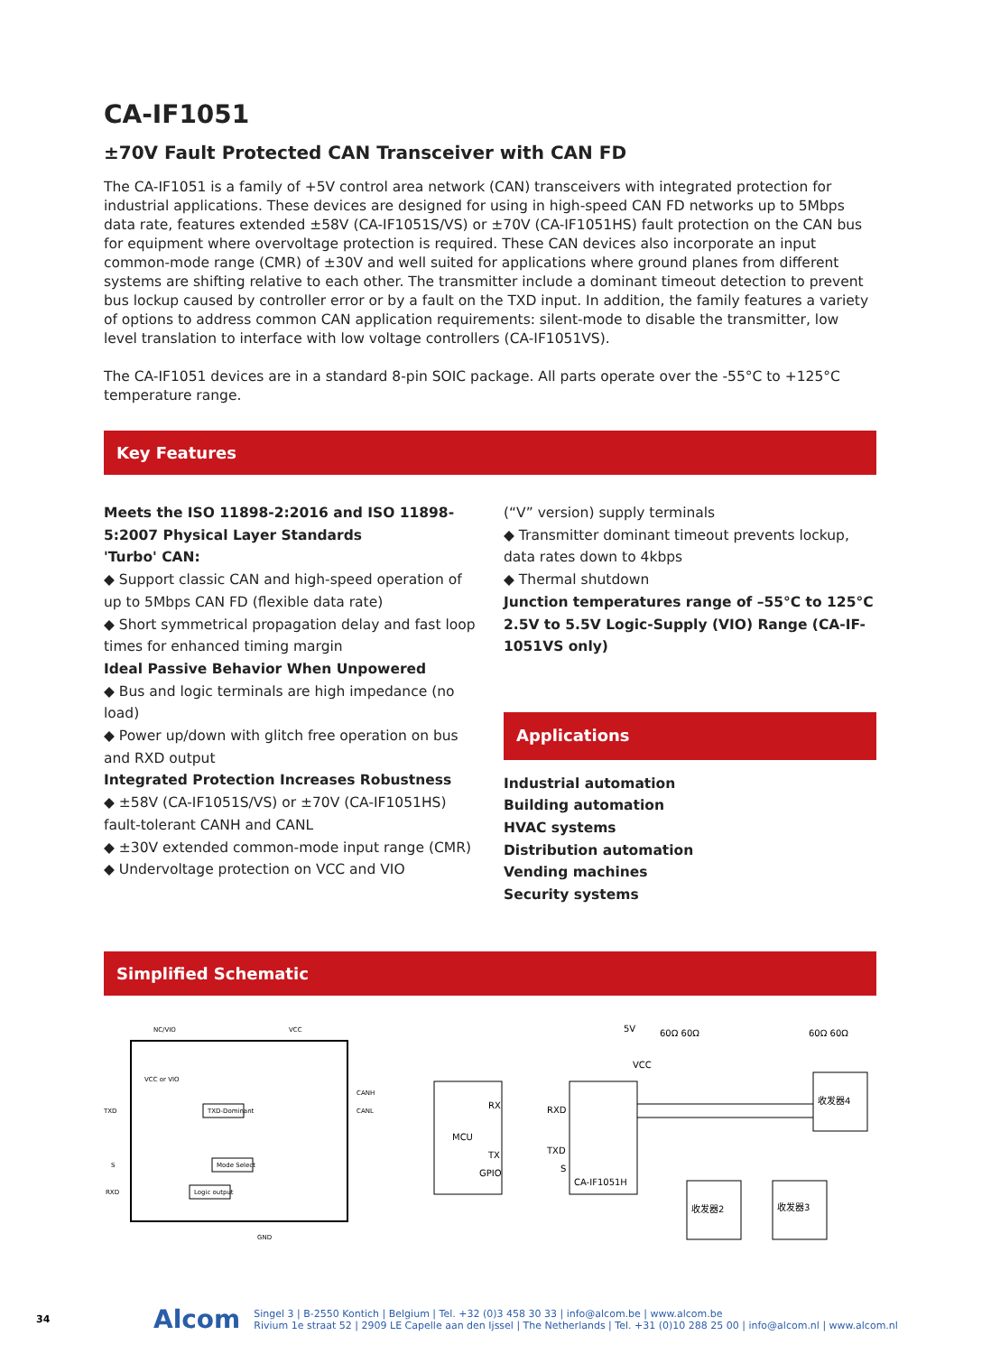CA-IF1051
±70V Fault Protected CAN Transceiver with CAN FD
The CA-IF1051 is a family of +5V control area network (CAN) transceivers with integrated protection for industrial applications. These devices are designed for using in high-speed CAN FD networks up to 5Mbps data rate, features extended ±58V (CA-IF1051S/VS) or ±70V (CA-IF1051HS) fault protection on the CAN bus for equipment where overvoltage protection is required. These CAN devices also incorporate an input common-mode range (CMR) of ±30V and well suited for applications where ground planes from different systems are shifting relative to each other. The transmitter include a dominant timeout detection to prevent bus lockup caused by controller error or by a fault on the TXD input. In addition, the family features a variety of options to address common CAN application requirements: silent-mode to disable the transmitter, low level translation to interface with low voltage controllers (CA-IF1051VS).
The CA-IF1051 devices are in a standard 8-pin SOIC package. All parts operate over the -55°C to +125°C temperature range.
Key Features
Meets the ISO 11898-2:2016 and ISO 11898-5:2007 Physical Layer Standards
'Turbo' CAN:
◆ Support classic CAN and high-speed operation of up to 5Mbps CAN FD (flexible data rate)
◆ Short symmetrical propagation delay and fast loop times for enhanced timing margin
Ideal Passive Behavior When Unpowered
◆ Bus and logic terminals are high impedance (no load)
◆ Power up/down with glitch free operation on bus and RXD output
Integrated Protection Increases Robustness
◆ ±58V (CA-IF1051S/VS) or ±70V (CA-IF1051HS) fault-tolerant CANH and CANL
◆ ±30V extended common-mode input range (CMR)
◆ Undervoltage protection on VCC and VIO
(“V” version) supply terminals
◆ Transmitter dominant timeout prevents lockup, data rates down to 4kbps
◆ Thermal shutdown
Junction temperatures range of –55°C to 125°C
2.5V to 5.5V Logic-Supply (VIO) Range (CA-IF-1051VS only)
Applications
Industrial automation
Building automation
HVAC systems
Distribution automation
Vending machines
Security systems
Simplified Schematic
NC/VIO
VCC
TXD
S
RXD
CANH
CANL
GND
VCC or VIO
TXD-Dominant
Mode Select
Logic output
MCU
RX
TX
GPIO
5V
VCC
RXD
TXD
S
CA-IF1051H
60Ω 60Ω
60Ω 60Ω
收发器2
收发器3
收发器4
34 Alcom Singel 3 | B-2550 Kontich | Belgium | Tel. +32 (0)3 458 30 33 | info@alcom.be | www.alcom.be
Rivium 1e straat 52 | 2909 LE Capelle aan den Ijssel | The Netherlands | Tel. +31 (0)10 288 25 00 | info@alcom.nl | www.alcom.nl